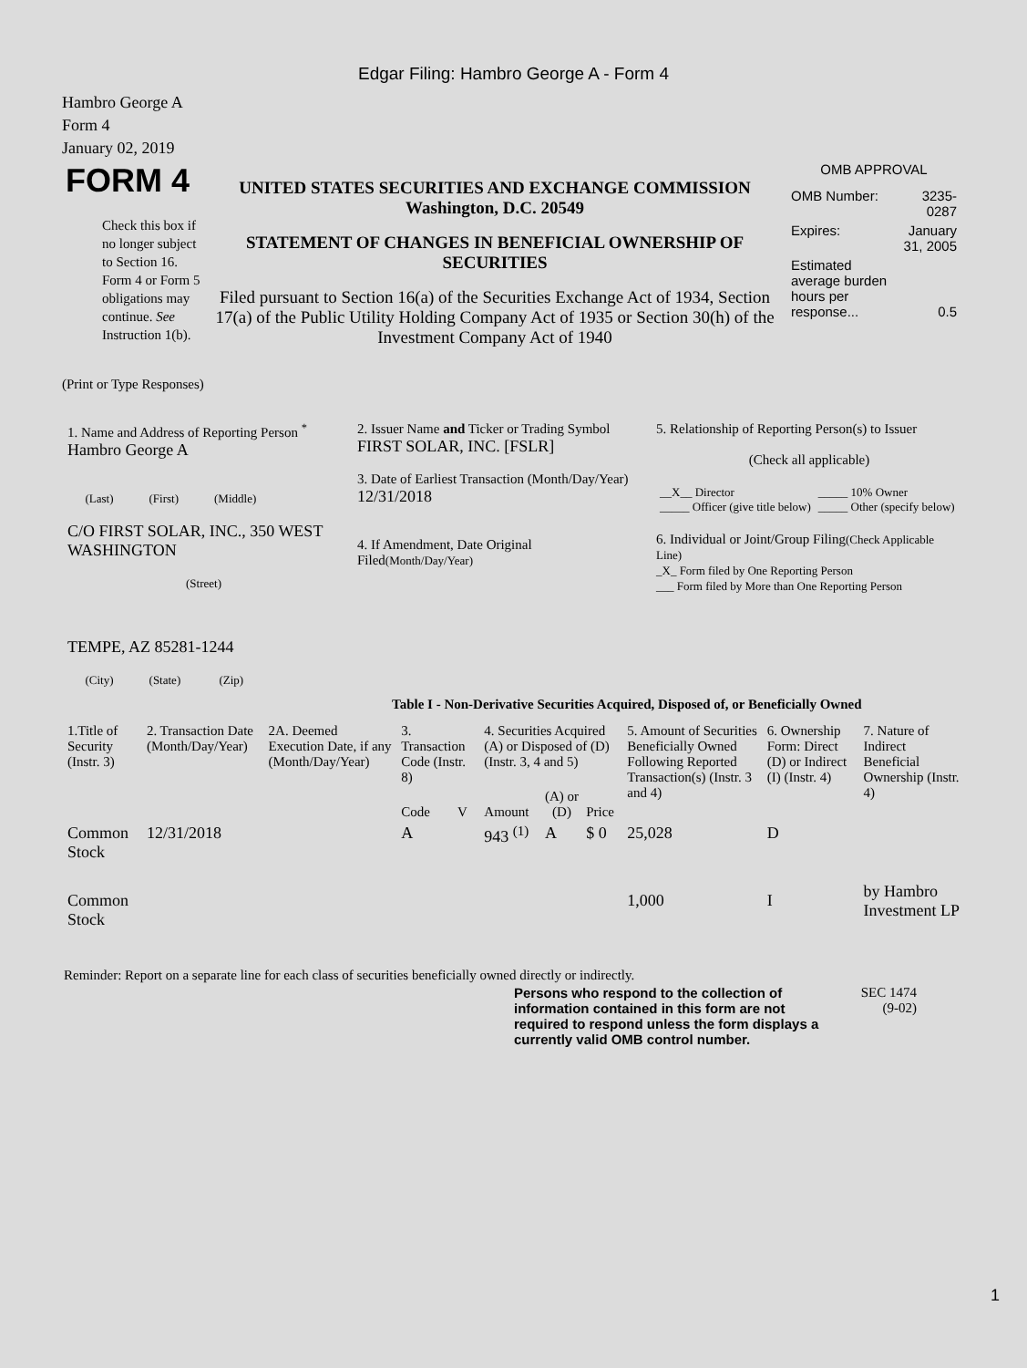Edgar Filing: Hambro George A - Form 4
Hambro George A
Form 4
January 02, 2019
| FORM 4 Check this box if no longer subject to Section 16. Form 4 or Form 5 obligations may continue. See Instruction 1(b). | UNITED STATES SECURITIES AND EXCHANGE COMMISSION Washington, D.C. 20549 STATEMENT OF CHANGES IN BENEFICIAL OWNERSHIP OF SECURITIES Filed pursuant to Section 16(a) of the Securities Exchange Act of 1934, Section 17(a) of the Public Utility Holding Company Act of 1935 or Section 30(h) of the Investment Company Act of 1940 | OMB APPROVAL / OMB Number: / 3235-0287 / / Expires: / January 31, 2005 / / Estimated average burden hours per response... / 0.5 / |
(Print or Type Responses)
| 1. Name and Address of Reporting Person <sup>*</sup> Hambro George A (Last) (First) (Middle) C/O FIRST SOLAR, INC., 350 WEST WASHINGTON (Street) TEMPE, AZ 85281-1244 (City) (State) (Zip) | 2. Issuer Name and Ticker or Trading Symbol FIRST SOLAR, INC. [FSLR] 3. Date of Earliest Transaction (Month/Day/Year) 12/31/2018 4. If Amendment, Date Original Filed (Month/Day/Year) | 5. Relationship of Reporting Person(s) to Issuer (Check all applicable) / __X__ Director _____ Officer (give title below) / _____ 10% Owner _____ Other (specify below) / 6. Individual or Joint/Group Filing (Check Applicable Line) _X_ Form filed by One Reporting Person ___ Form filed by More than One Reporting Person |
Table I - Non-Derivative Securities Acquired, Disposed of, or Beneficially Owned
| 1.Title of Security (Instr. 3) | 2. Transaction Date (Month/Day/Year) | 2A. Deemed Execution Date, if any (Month/Day/Year) | 3. Transaction Code (Instr. 8) | | 4. Securities Acquired (A) or Disposed of (D) (Instr. 3, 4 and 5) | | | 5. Amount of Securities Beneficially Owned Following Reported Transaction(s) (Instr. 3 and 4) | 6. Ownership Form: Direct (D) or Indirect (I) (Instr. 4) | 7. Nature of Indirect Beneficial Ownership (Instr. 4) |
| --- | --- | --- | --- | --- | --- | --- | --- | --- | --- | --- |
| | | | Code | V | Amount | (A) or (D) | Price | | | |
| Common Stock | 12/31/2018 | | A | | 943 <sup>(1)</sup> | A | $ 0 | 25,028 | D | |
| Common Stock | | | | | | | | 1,000 | I | by Hambro Investment LP |
Reminder: Report on a separate line for each class of securities beneficially owned directly or indirectly.
| Persons who respond to the collection of information contained in this form are not required to respond unless the form displays a currently valid OMB control number. | SEC 1474 (9-02) |
1